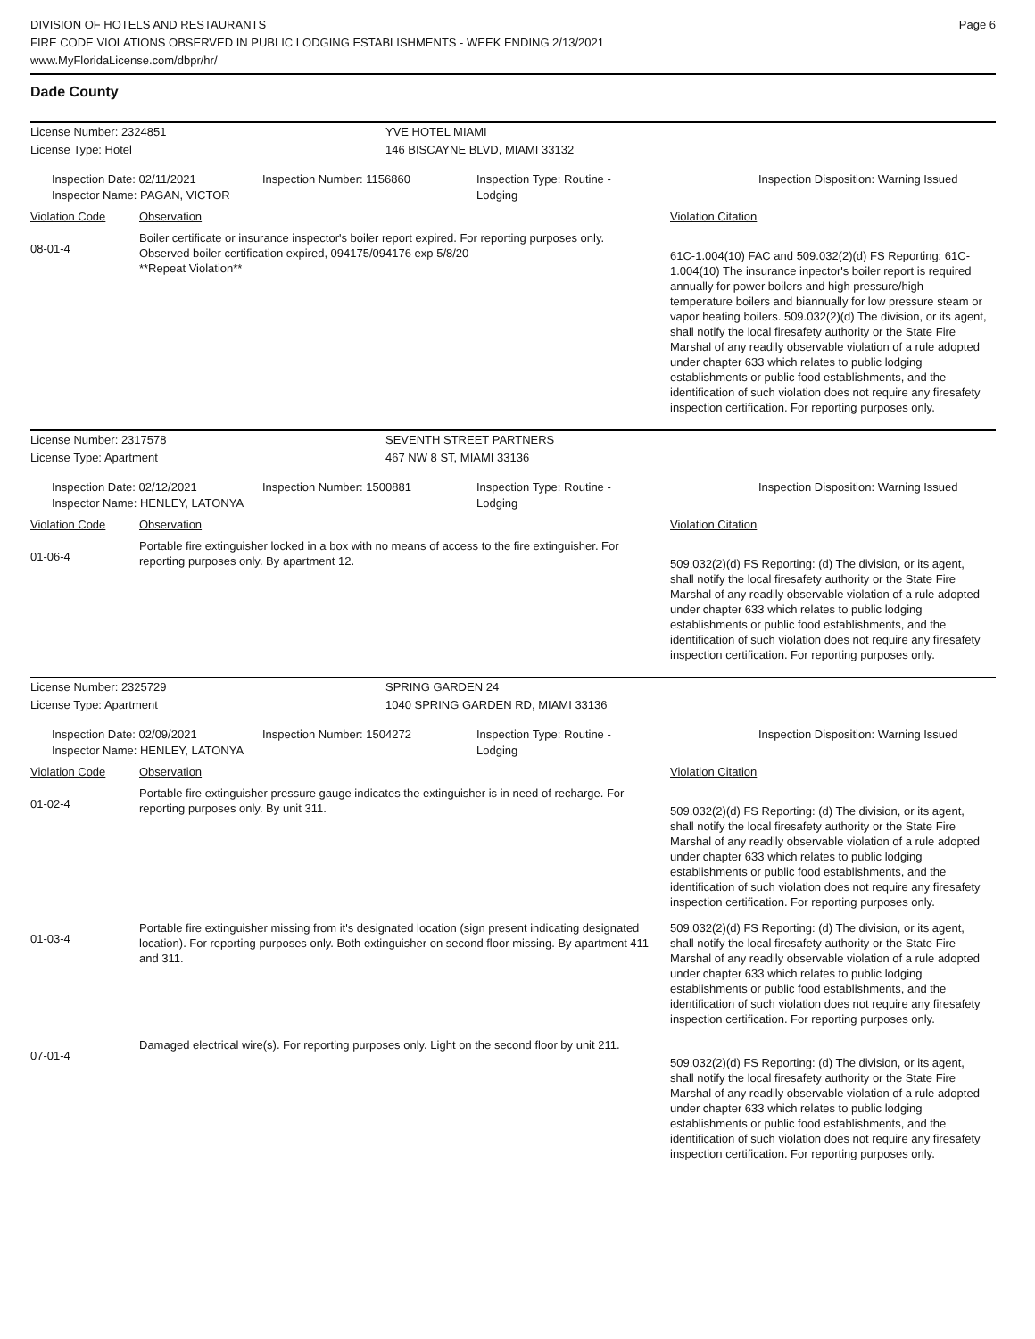DIVISION OF HOTELS AND RESTAURANTS
FIRE CODE VIOLATIONS OBSERVED IN PUBLIC LODGING ESTABLISHMENTS - WEEK ENDING 2/13/2021
www.MyFloridaLicense.com/dbpr/hr/
Page 6
Dade County
License Number: 2324851
YVE HOTEL MIAMI
License Type: Hotel
146 BISCAYNE BLVD, MIAMI 33132
Inspection Date: 02/11/2021
Inspector Name: PAGAN, VICTOR
Inspection Number: 1156860
Inspection Type: Routine - Lodging
Inspection Disposition: Warning Issued
Violation Code Observation Violation Citation
08-01-4
Boiler certificate or insurance inspector's boiler report expired. For reporting purposes only. Observed boiler certification expired, 094175/094176 exp 5/8/20
**Repeat Violation**
61C-1.004(10) FAC and 509.032(2)(d) FS Reporting: 61C-1.004(10) The insurance inpector's boiler report is required annually for power boilers and high pressure/high temperature boilers and biannually for low pressure steam or vapor heating boilers. 509.032(2)(d) The division, or its agent, shall notify the local firesafety authority or the State Fire Marshal of any readily observable violation of a rule adopted under chapter 633 which relates to public lodging establishments or public food establishments, and the identification of such violation does not require any firesafety inspection certification. For reporting purposes only.
License Number: 2317578
SEVENTH STREET PARTNERS
License Type: Apartment
467 NW 8 ST, MIAMI 33136
Inspection Date: 02/12/2021
Inspector Name: HENLEY, LATONYA
Inspection Number: 1500881
Inspection Type: Routine - Lodging
Inspection Disposition: Warning Issued
Violation Code Observation Violation Citation
01-06-4
Portable fire extinguisher locked in a box with no means of access to the fire extinguisher. For reporting purposes only. By apartment 12.
509.032(2)(d) FS Reporting: (d) The division, or its agent, shall notify the local firesafety authority or the State Fire Marshal of any readily observable violation of a rule adopted under chapter 633 which relates to public lodging establishments or public food establishments, and the identification of such violation does not require any firesafety inspection certification. For reporting purposes only.
License Number: 2325729
SPRING GARDEN 24
License Type: Apartment
1040 SPRING GARDEN RD, MIAMI 33136
Inspection Date: 02/09/2021
Inspector Name: HENLEY, LATONYA
Inspection Number: 1504272
Inspection Type: Routine - Lodging
Inspection Disposition: Warning Issued
Violation Code Observation Violation Citation
01-02-4
Portable fire extinguisher pressure gauge indicates the extinguisher is in need of recharge. For reporting purposes only. By unit 311.
509.032(2)(d) FS Reporting: (d) The division, or its agent, shall notify the local firesafety authority or the State Fire Marshal of any readily observable violation of a rule adopted under chapter 633 which relates to public lodging establishments or public food establishments, and the identification of such violation does not require any firesafety inspection certification. For reporting purposes only.
01-03-4
Portable fire extinguisher missing from it's designated location (sign present indicating designated location). For reporting purposes only. Both extinguisher on second floor missing. By apartment 411 and 311.
509.032(2)(d) FS Reporting: (d) The division, or its agent, shall notify the local firesafety authority or the State Fire Marshal of any readily observable violation of a rule adopted under chapter 633 which relates to public lodging establishments or public food establishments, and the identification of such violation does not require any firesafety inspection certification. For reporting purposes only.
07-01-4
Damaged electrical wire(s). For reporting purposes only. Light on the second floor by unit 211.
509.032(2)(d) FS Reporting: (d) The division, or its agent, shall notify the local firesafety authority or the State Fire Marshal of any readily observable violation of a rule adopted under chapter 633 which relates to public lodging establishments or public food establishments, and the identification of such violation does not require any firesafety inspection certification. For reporting purposes only.